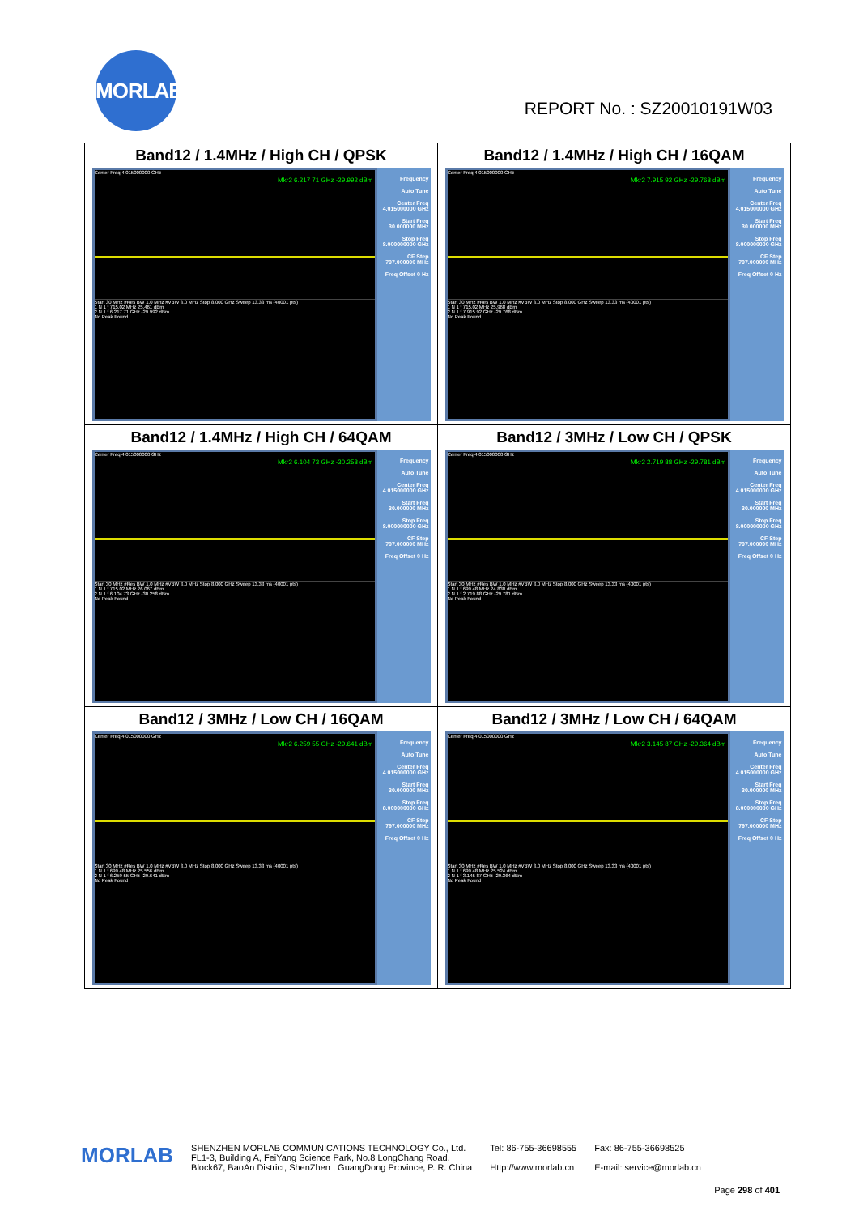MORLAB
REPORT No. : SZ20010191W03
| Band12 / 1.4MHz / High CH / QPSK Center Freq 4.015000000 GHz Mkr2 6.217 71 GHz -29.992 dBm Start 30 MHz #Res BW 1.0 MHz #VBW 3.0 MHz Stop 8.000 GHz Sweep 13.33 ms (40001 pts) 1 N 1 f 715.02 MHz 25.461 dBm 2 N 1 f 6.217 71 GHz -29.992 dBm No Peak Found Frequency Auto Tune Center Freq 4.015000000 GHz Start Freq 30.000000 MHz Stop Freq 8.000000000 GHz CF Step 797.000000 MHz Freq Offset 0 Hz | Band12 / 1.4MHz / High CH / 16QAM Center Freq 4.015000000 GHz Mkr2 7.915 92 GHz -29.768 dBm Start 30 MHz #Res BW 1.0 MHz #VBW 3.0 MHz Stop 8.000 GHz Sweep 13.33 ms (40001 pts) 1 N 1 f 715.02 MHz 25.968 dBm 2 N 1 f 7.915 92 GHz -29.768 dBm No Peak Found Frequency Auto Tune Center Freq 4.015000000 GHz Start Freq 30.000000 MHz Stop Freq 8.000000000 GHz CF Step 797.000000 MHz Freq Offset 0 Hz |
| Band12 / 1.4MHz / High CH / 64QAM Center Freq 4.015000000 GHz Mkr2 6.104 73 GHz -30.258 dBm Start 30 MHz #Res BW 1.0 MHz #VBW 3.0 MHz Stop 8.000 GHz Sweep 13.33 ms (40001 pts) 1 N 1 f 715.02 MHz 26.067 dBm 2 N 1 f 6.104 73 GHz -30.258 dBm No Peak Found Frequency Auto Tune Center Freq 4.015000000 GHz Start Freq 30.000000 MHz Stop Freq 8.000000000 GHz CF Step 797.000000 MHz Freq Offset 0 Hz | Band12 / 3MHz / Low CH / QPSK Center Freq 4.015000000 GHz Mkr2 2.719 88 GHz -29.781 dBm Start 30 MHz #Res BW 1.0 MHz #VBW 3.0 MHz Stop 8.000 GHz Sweep 13.33 ms (40001 pts) 1 N 1 f 699.48 MHz 24.830 dBm 2 N 1 f 2.719 88 GHz -29.781 dBm No Peak Found Frequency Auto Tune Center Freq 4.015000000 GHz Start Freq 30.000000 MHz Stop Freq 8.000000000 GHz CF Step 797.000000 MHz Freq Offset 0 Hz |
| Band12 / 3MHz / Low CH / 16QAM Center Freq 4.015000000 GHz Mkr2 6.259 55 GHz -29.641 dBm Start 30 MHz #Res BW 1.0 MHz #VBW 3.0 MHz Stop 8.000 GHz Sweep 13.33 ms (40001 pts) 1 N 1 f 699.48 MHz 25.556 dBm 2 N 1 f 6.259 55 GHz -29.641 dBm No Peak Found Frequency Auto Tune Center Freq 4.015000000 GHz Start Freq 30.000000 MHz Stop Freq 8.000000000 GHz CF Step 797.000000 MHz Freq Offset 0 Hz | Band12 / 3MHz / Low CH / 64QAM Center Freq 4.015000000 GHz Mkr2 3.145 87 GHz -29.364 dBm Start 30 MHz #Res BW 1.0 MHz #VBW 3.0 MHz Stop 8.000 GHz Sweep 13.33 ms (40001 pts) 1 N 1 f 699.48 MHz 25.524 dBm 2 N 1 f 3.145 87 GHz -29.364 dBm No Peak Found Frequency Auto Tune Center Freq 4.015000000 GHz Start Freq 30.000000 MHz Stop Freq 8.000000000 GHz CF Step 797.000000 MHz Freq Offset 0 Hz |
MORLAB
SHENZHEN MORLAB COMMUNICATIONS TECHNOLOGY Co., Ltd.
FL1-3, Building A, FeiYang Science Park, No.8 LongChang Road,
Block67, BaoAn District, ShenZhen , GuangDong Province, P. R. China
Tel: 86-755-36698555
Http://www.morlab.cn
Fax: 86-755-36698525
E-mail: service@morlab.cn
Page 298 of 401